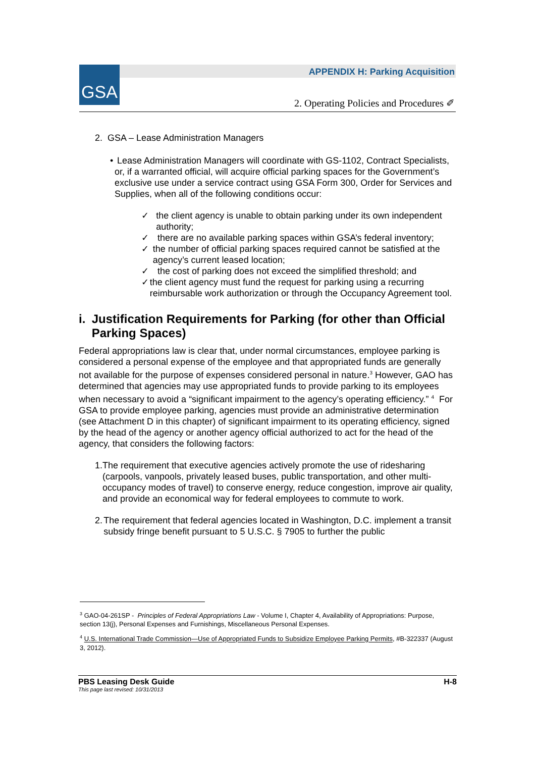GSA
APPENDIX H: Parking Acquisition
2. Operating Policies and Procedures ✐
2. GSA – Lease Administration Managers
• Lease Administration Managers will coordinate with GS-1102, Contract Specialists, or, if a warranted official, will acquire official parking spaces for the Government’s exclusive use under a service contract using GSA Form 300, Order for Services and Supplies, when all of the following conditions occur:
✓ the client agency is unable to obtain parking under its own independent authority;
✓ there are no available parking spaces within GSA’s federal inventory;
✓ the number of official parking spaces required cannot be satisfied at the agency’s current leased location;
✓ the cost of parking does not exceed the simplified threshold; and
✓ the client agency must fund the request for parking using a recurring reimbursable work authorization or through the Occupancy Agreement tool.
i. Justification Requirements for Parking (for other than Official Parking Spaces)
Federal appropriations law is clear that, under normal circumstances, employee parking is considered a personal expense of the employee and that appropriated funds are generally not available for the purpose of expenses considered personal in nature.<sup>3</sup> However, GAO has determined that agencies may use appropriated funds to provide parking to its employees when necessary to avoid a “significant impairment to the agency’s operating efficiency.” <sup>4</sup> For GSA to provide employee parking, agencies must provide an administrative determination (see Attachment D in this chapter) of significant impairment to its operating efficiency, signed by the head of the agency or another agency official authorized to act for the head of the agency, that considers the following factors:
1. The requirement that executive agencies actively promote the use of ridesharing (carpools, vanpools, privately leased buses, public transportation, and other multi-occupancy modes of travel) to conserve energy, reduce congestion, improve air quality, and provide an economical way for federal employees to commute to work.
2. The requirement that federal agencies located in Washington, D.C. implement a transit subsidy fringe benefit pursuant to 5 U.S.C. § 7905 to further the public
<sup>3</sup> GAO-04-261SP - Principles of Federal Appropriations Law - Volume I, Chapter 4, Availability of Appropriations: Purpose, section 13(j), Personal Expenses and Furnishings, Miscellaneous Personal Expenses.
<sup>4</sup> U.S. International Trade Commission—Use of Appropriated Funds to Subsidize Employee Parking Permits, #B-322337 (August 3, 2012).
PBS Leasing Desk Guide H-8
This page last revised: 10/31/2013